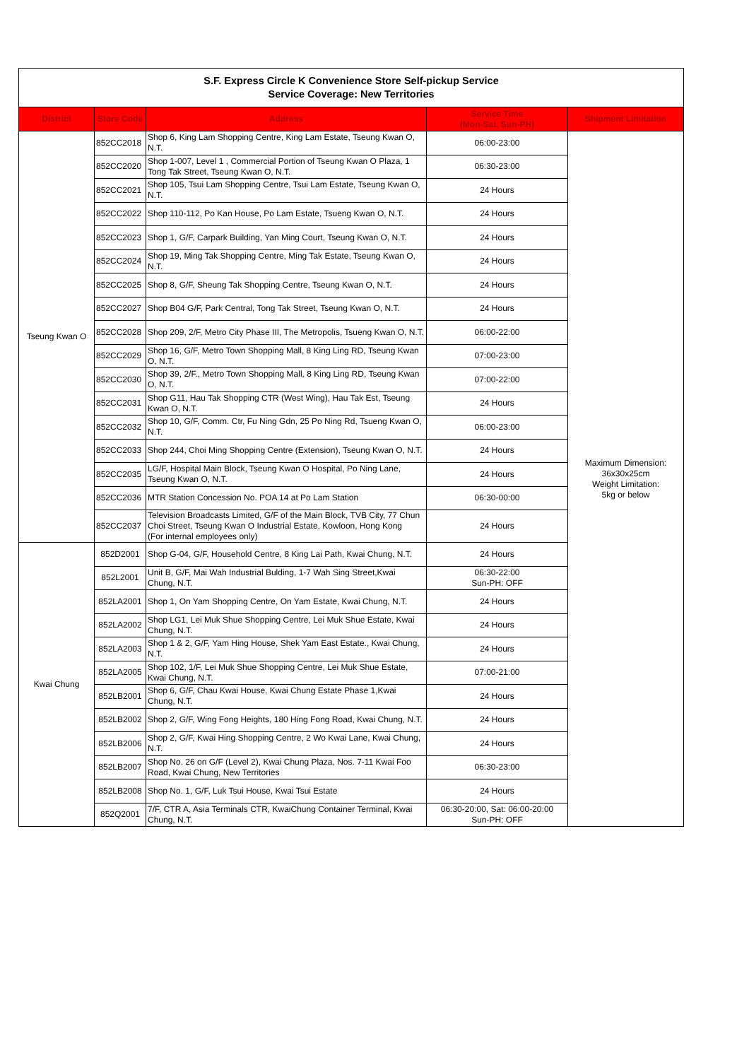| S.F. Express Circle K Convenience Store Self-pickup Service Service Coverage: New Territories | | | | |
| District | Store Code | Address | Service Time (Mon-Sat, Sun-PH) | Shipment Limitation |
| Tseung Kwan O | 852CC2018 | Shop 6, King Lam Shopping Centre, King Lam Estate, Tseung Kwan O, N.T. | 06:00-23:00 | Maximum Dimension: 36x30x25cm Weight Limitation: 5kg or below |
| | 852CC2020 | Shop 1-007, Level 1 , Commercial Portion of Tseung Kwan O Plaza, 1 Tong Tak Street, Tseung Kwan O, N.T. | 06:30-23:00 | |
| | 852CC2021 | Shop 105, Tsui Lam Shopping Centre, Tsui Lam Estate, Tseung Kwan O, N.T. | 24 Hours | |
| | 852CC2022 | Shop 110-112, Po Kan House, Po Lam Estate, Tsueng Kwan O, N.T. | 24 Hours | |
| | 852CC2023 | Shop 1, G/F, Carpark Building, Yan Ming Court, Tseung Kwan O, N.T. | 24 Hours | |
| | 852CC2024 | Shop 19, Ming Tak Shopping Centre, Ming Tak Estate, Tseung Kwan O, N.T. | 24 Hours | |
| | 852CC2025 | Shop 8, G/F, Sheung Tak Shopping Centre, Tseung Kwan O, N.T. | 24 Hours | |
| | 852CC2027 | Shop B04 G/F, Park Central, Tong Tak Street, Tseung Kwan O, N.T. | 24 Hours | |
| | 852CC2028 | Shop 209, 2/F, Metro City Phase III, The Metropolis, Tsueng Kwan O, N.T. | 06:00-22:00 | |
| | 852CC2029 | Shop 16, G/F, Metro Town Shopping Mall, 8 King Ling RD, Tseung Kwan O, N.T. | 07:00-23:00 | |
| | 852CC2030 | Shop 39, 2/F., Metro Town Shopping Mall, 8 King Ling RD, Tseung Kwan O, N.T. | 07:00-22:00 | |
| | 852CC2031 | Shop G11, Hau Tak Shopping CTR (West Wing), Hau Tak Est, Tseung Kwan O, N.T. | 24 Hours | |
| | 852CC2032 | Shop 10, G/F, Comm. Ctr, Fu Ning Gdn, 25 Po Ning Rd, Tsueng Kwan O, N.T. | 06:00-23:00 | |
| | 852CC2033 | Shop 244, Choi Ming Shopping Centre (Extension), Tseung Kwan O, N.T. | 24 Hours | |
| | 852CC2035 | LG/F, Hospital Main Block, Tseung Kwan O Hospital, Po Ning Lane, Tseung Kwan O, N.T. | 24 Hours | |
| | 852CC2036 | MTR Station Concession No. POA 14 at Po Lam Station | 06:30-00:00 | |
| | 852CC2037 | Television Broadcasts Limited, G/F of the Main Block, TVB City, 77 Chun Choi Street, Tseung Kwan O Industrial Estate, Kowloon, Hong Kong (For internal employees only) | 24 Hours | |
| Kwai Chung | 852D2001 | Shop G-04, G/F, Household Centre, 8 King Lai Path, Kwai Chung, N.T. | 24 Hours | |
| | 852L2001 | Unit B, G/F, Mai Wah Industrial Bulding, 1-7 Wah Sing Street,Kwai Chung, N.T. | 06:30-22:00 Sun-PH: OFF | |
| | 852LA2001 | Shop 1, On Yam Shopping Centre, On Yam Estate, Kwai Chung, N.T. | 24 Hours | |
| | 852LA2002 | Shop LG1, Lei Muk Shue Shopping Centre, Lei Muk Shue Estate, Kwai Chung, N.T. | 24 Hours | |
| | 852LA2003 | Shop 1 & 2, G/F, Yam Hing House, Shek Yam East Estate., Kwai Chung, N.T. | 24 Hours | |
| | 852LA2005 | Shop 102, 1/F, Lei Muk Shue Shopping Centre, Lei Muk Shue Estate, Kwai Chung, N.T. | 07:00-21:00 | |
| | 852LB2001 | Shop 6, G/F, Chau Kwai House, Kwai Chung Estate Phase 1,Kwai Chung, N.T. | 24 Hours | |
| | 852LB2002 | Shop 2, G/F, Wing Fong Heights, 180 Hing Fong Road, Kwai Chung, N.T. | 24 Hours | |
| | 852LB2006 | Shop 2, G/F, Kwai Hing Shopping Centre, 2 Wo Kwai Lane, Kwai Chung, N.T. | 24 Hours | |
| | 852LB2007 | Shop No. 26 on G/F (Level 2), Kwai Chung Plaza, Nos. 7-11 Kwai Foo Road, Kwai Chung, New Territories | 06:30-23:00 | |
| | 852LB2008 | Shop No. 1, G/F, Luk Tsui House, Kwai Tsui Estate | 24 Hours | |
| | 852Q2001 | 7/F, CTR A, Asia Terminals CTR, KwaiChung Container Terminal, Kwai Chung, N.T. | 06:30-20:00, Sat: 06:00-20:00 Sun-PH: OFF | |